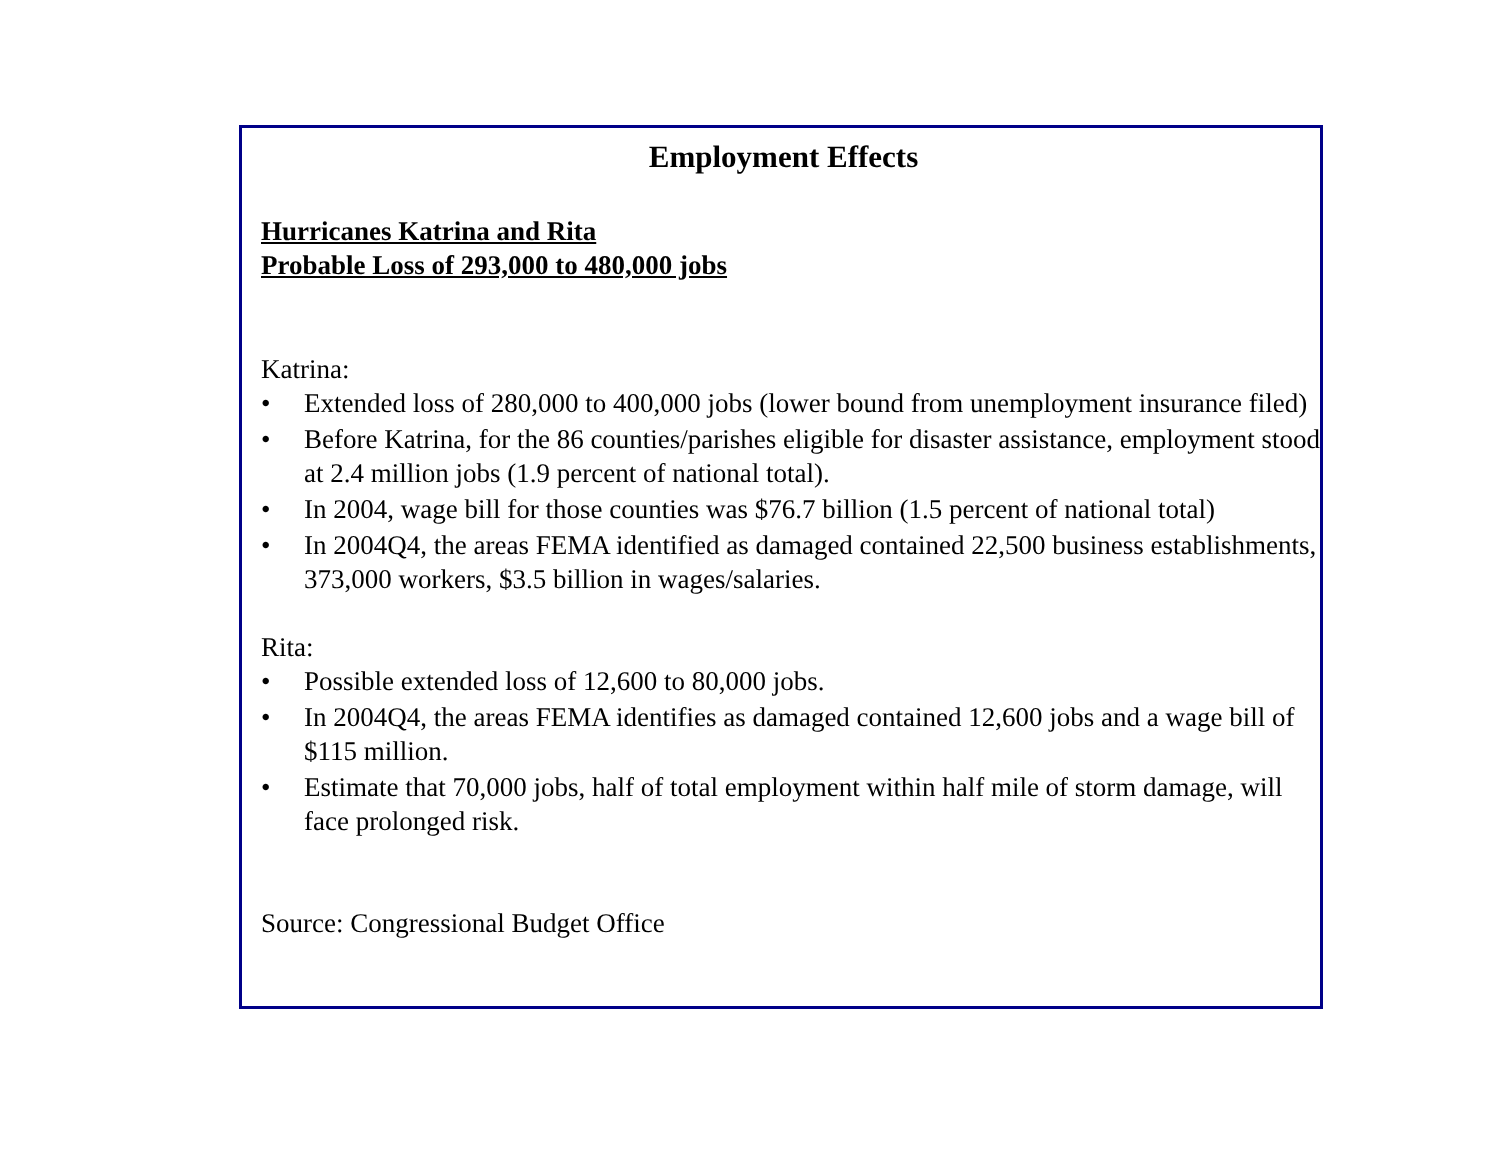Employment Effects
Hurricanes Katrina and Rita
Probable Loss of 293,000 to 480,000 jobs
Katrina:
• Extended loss of 280,000 to 400,000 jobs (lower bound from unemployment insurance filed)
• Before Katrina, for the 86 counties/parishes eligible for disaster assistance, employment stood at 2.4 million jobs (1.9 percent of national total).
• In 2004, wage bill for those counties was $76.7 billion (1.5 percent of national total)
• In 2004Q4, the areas FEMA identified as damaged contained 22,500 business establishments, 373,000 workers, $3.5 billion in wages/salaries.
Rita:
• Possible extended loss of 12,600 to 80,000 jobs.
• In 2004Q4, the areas FEMA identifies as damaged contained 12,600 jobs and a wage bill of $115 million.
• Estimate that 70,000 jobs, half of total employment within half mile of storm damage, will face prolonged risk.
Source: Congressional Budget Office